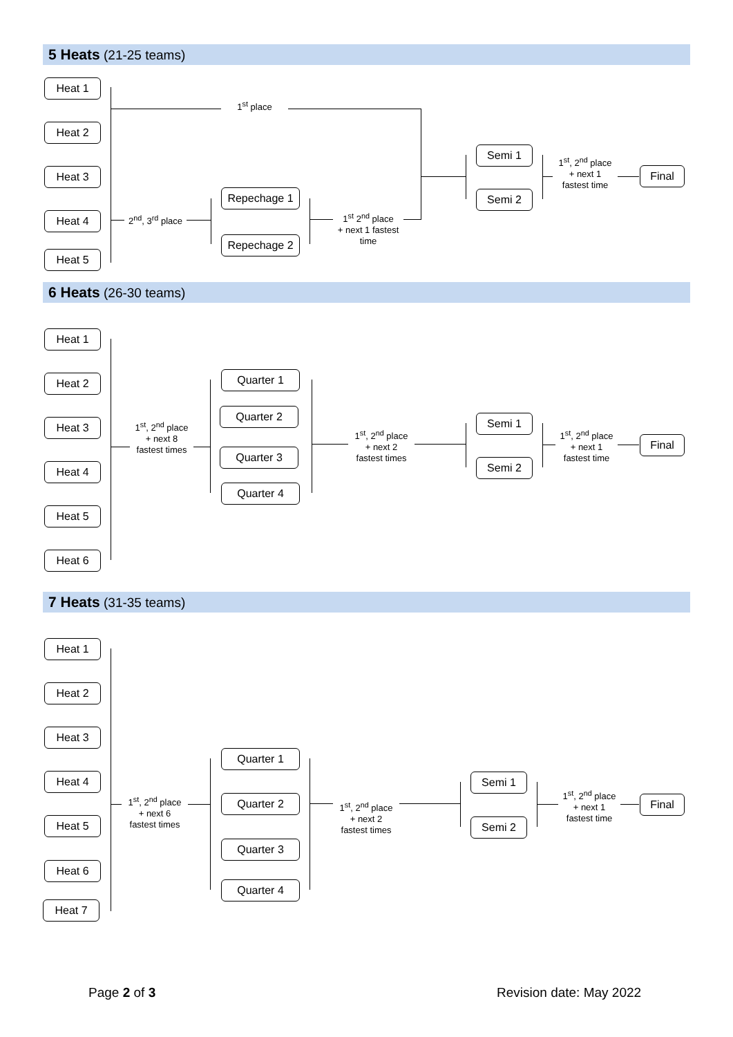5 Heats (21-25 teams)
Heat 1
Heat 2
Heat 3
Heat 4
Heat 5
1<sup>st</sup> place
2<sup>nd</sup>, 3<sup>rd</sup> place
Repechage 1
Repechage 2
1<sup>st</sup> 2<sup>nd</sup> place
+ next 1 fastest
time
Semi 1
Semi 2
1<sup>st</sup>, 2<sup>nd</sup> place
+ next 1
fastest time
Final
6 Heats (26-30 teams)
Heat 1
Heat 2
Heat 3
Heat 4
Heat 5
Heat 6
1<sup>st</sup>, 2<sup>nd</sup> place
+ next 8
fastest times
Quarter 1
Quarter 2
Quarter 3
Quarter 4
1<sup>st</sup>, 2<sup>nd</sup> place
+ next 2
fastest times
Semi 1
Semi 2
1<sup>st</sup>, 2<sup>nd</sup> place
+ next 1
fastest time
Final
7 Heats (31-35 teams)
Heat 1
Heat 2
Heat 3
Heat 4
Heat 5
Heat 6
Heat 7
1<sup>st</sup>, 2<sup>nd</sup> place
+ next 6
fastest times
Quarter 1
Quarter 2
Quarter 3
Quarter 4
1<sup>st</sup>, 2<sup>nd</sup> place
+ next 2
fastest times
Semi 1
Semi 2
1<sup>st</sup>, 2<sup>nd</sup> place
+ next 1
fastest time
Final
Page 2 of 3 Revision date: May 2022